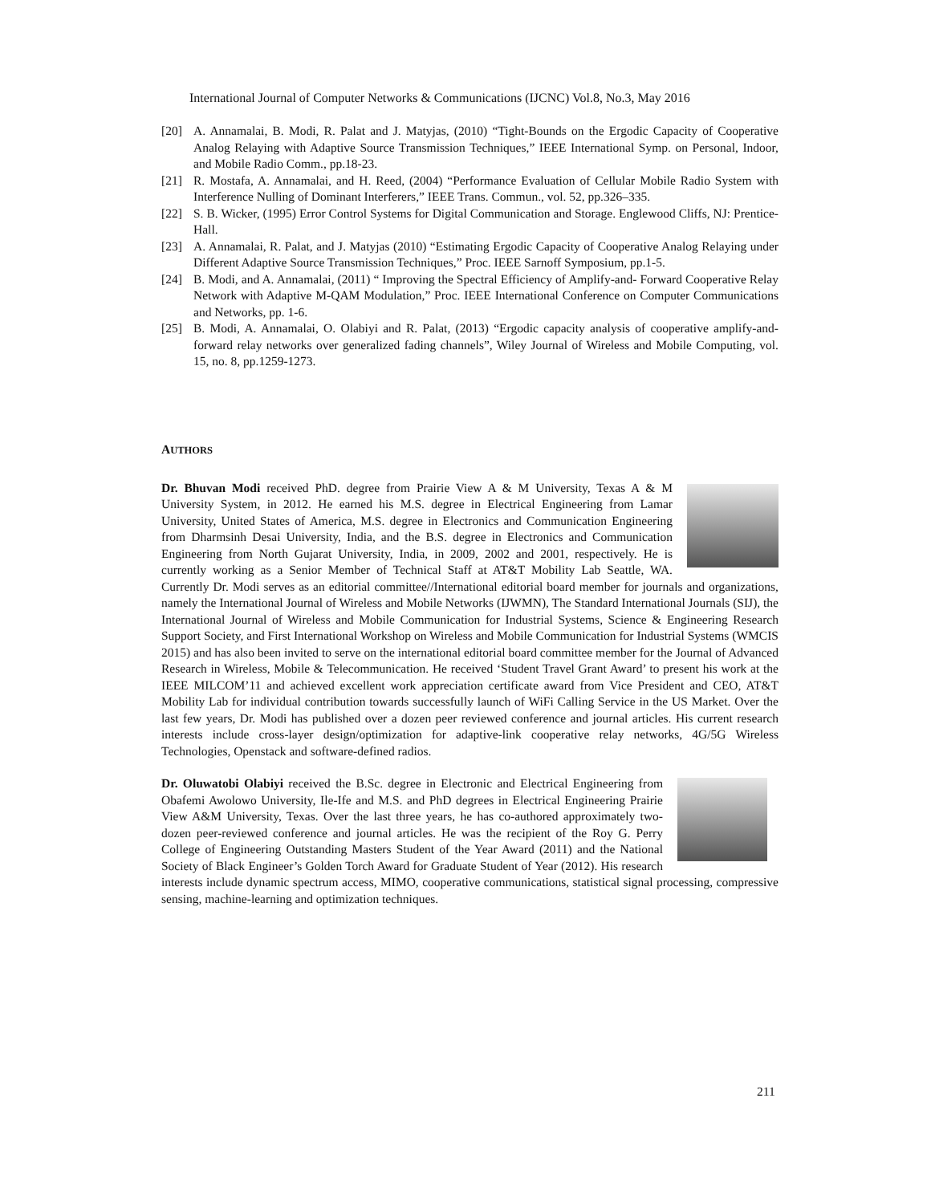International Journal of Computer Networks & Communications (IJCNC) Vol.8, No.3, May 2016
[20] A. Annamalai, B. Modi, R. Palat and J. Matyjas, (2010) “Tight-Bounds on the Ergodic Capacity of Cooperative Analog Relaying with Adaptive Source Transmission Techniques,” IEEE International Symp. on Personal, Indoor, and Mobile Radio Comm., pp.18-23.
[21] R. Mostafa, A. Annamalai, and H. Reed, (2004) “Performance Evaluation of Cellular Mobile Radio System with Interference Nulling of Dominant Interferers,” IEEE Trans. Commun., vol. 52, pp.326–335.
[22] S. B. Wicker, (1995) Error Control Systems for Digital Communication and Storage. Englewood Cliffs, NJ: Prentice-Hall.
[23] A. Annamalai, R. Palat, and J. Matyjas (2010) “Estimating Ergodic Capacity of Cooperative Analog Relaying under Different Adaptive Source Transmission Techniques,” Proc. IEEE Sarnoff Symposium, pp.1-5.
[24] B. Modi, and A. Annamalai, (2011) “ Improving the Spectral Efficiency of Amplify-and- Forward Cooperative Relay Network with Adaptive M-QAM Modulation,” Proc. IEEE International Conference on Computer Communications and Networks, pp. 1-6.
[25] B. Modi, A. Annamalai, O. Olabiyi and R. Palat, (2013) “Ergodic capacity analysis of cooperative amplify-and-forward relay networks over generalized fading channels”, Wiley Journal of Wireless and Mobile Computing, vol. 15, no. 8, pp.1259-1273.
AUTHORS
Dr. Bhuvan Modi received PhD. degree from Prairie View A & M University, Texas A & M University System, in 2012. He earned his M.S. degree in Electrical Engineering from Lamar University, United States of America, M.S. degree in Electronics and Communication Engineering from Dharmsinh Desai University, India, and the B.S. degree in Electronics and Communication Engineering from North Gujarat University, India, in 2009, 2002 and 2001, respectively. He is currently working as a Senior Member of Technical Staff at AT&T Mobility Lab Seattle, WA. Currently Dr. Modi serves as an editorial committee//International editorial board member for journals and organizations, namely the International Journal of Wireless and Mobile Networks (IJWMN), The Standard International Journals (SIJ), the International Journal of Wireless and Mobile Communication for Industrial Systems, Science & Engineering Research Support Society, and First International Workshop on Wireless and Mobile Communication for Industrial Systems (WMCIS 2015) and has also been invited to serve on the international editorial board committee member for the Journal of Advanced Research in Wireless, Mobile & Telecommunication. He received ‘Student Travel Grant Award’ to present his work at the IEEE MILCOM’11 and achieved excellent work appreciation certificate award from Vice President and CEO, AT&T Mobility Lab for individual contribution towards successfully launch of WiFi Calling Service in the US Market. Over the last few years, Dr. Modi has published over a dozen peer reviewed conference and journal articles. His current research interests include cross-layer design/optimization for adaptive-link cooperative relay networks, 4G/5G Wireless Technologies, Openstack and software-defined radios.
Dr. Oluwatobi Olabiyi received the B.Sc. degree in Electronic and Electrical Engineering from Obafemi Awolowo University, Ile-Ife and M.S. and PhD degrees in Electrical Engineering Prairie View A&M University, Texas. Over the last three years, he has co-authored approximately two-dozen peer-reviewed conference and journal articles. He was the recipient of the Roy G. Perry College of Engineering Outstanding Masters Student of the Year Award (2011) and the National Society of Black Engineer’s Golden Torch Award for Graduate Student of Year (2012). His research interests include dynamic spectrum access, MIMO, cooperative communications, statistical signal processing, compressive sensing, machine-learning and optimization techniques.
211